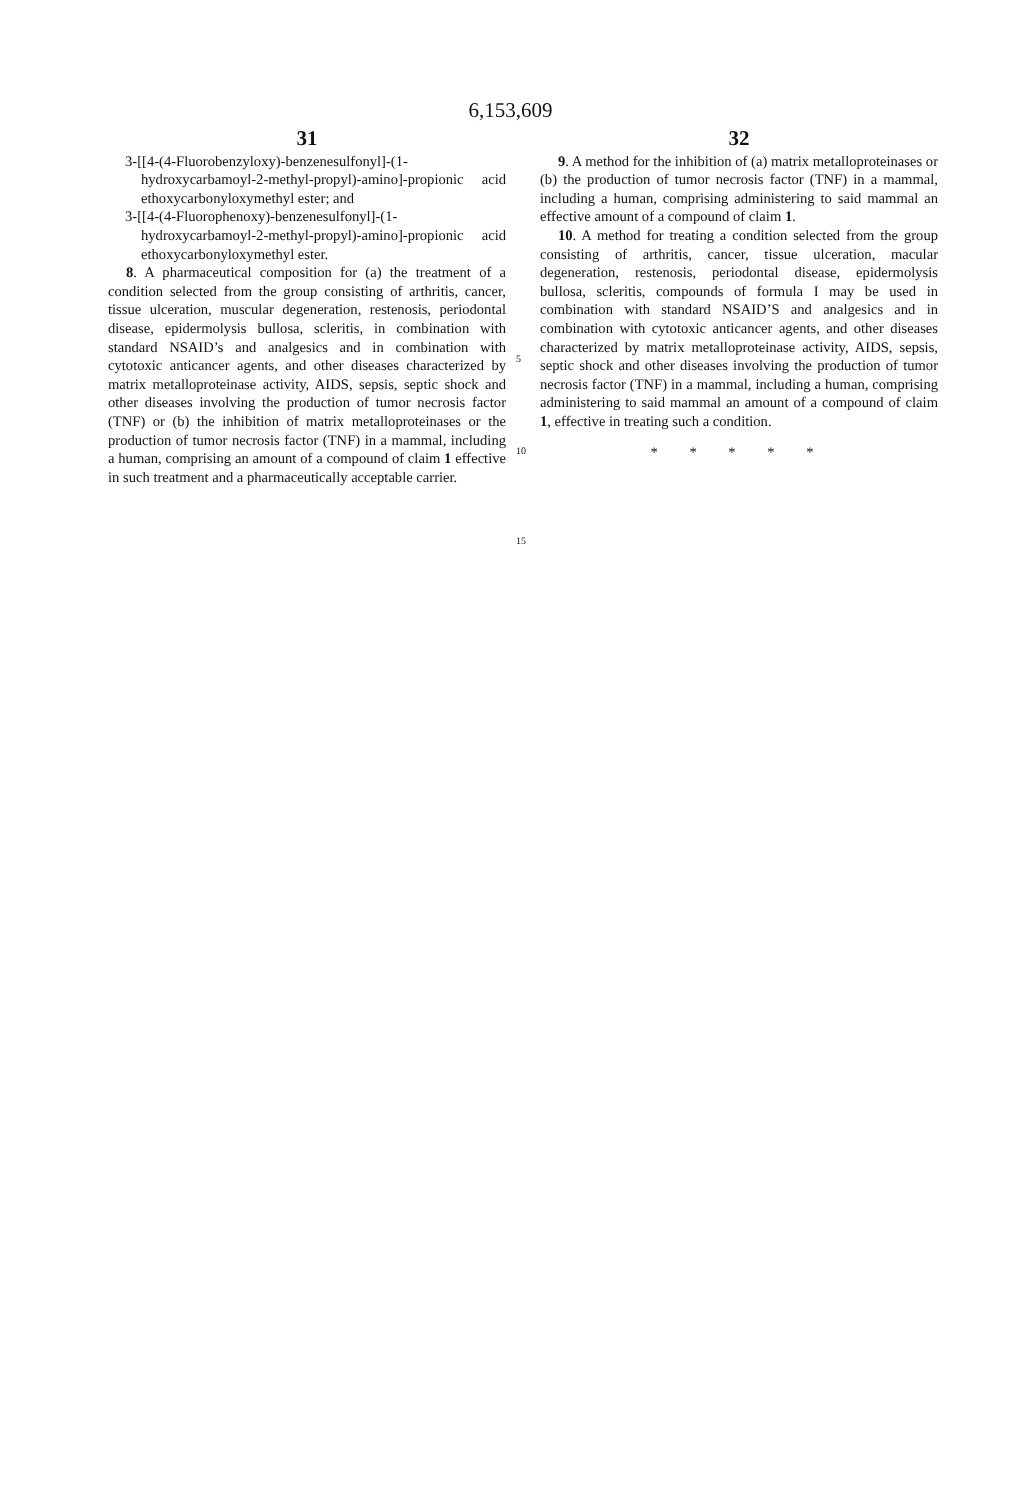6,153,609
31
3-[[4-(4-Fluorobenzyloxy)-benzenesulfonyl]-(1-hydroxycarbamoyl-2-methyl-propyl)-amino]-propionic acid ethoxycarbonyloxymethyl ester; and
3-[[4-(4-Fluorophenoxy)-benzenesulfonyl]-(1-hydroxycarbamoyl-2-methyl-propyl)-amino]-propionic acid ethoxycarbonyloxymethyl ester.
8. A pharmaceutical composition for (a) the treatment of a condition selected from the group consisting of arthritis, cancer, tissue ulceration, muscular degeneration, restenosis, periodontal disease, epidermolysis bullosa, scleritis, in combination with standard NSAID’s and analgesics and in combination with cytotoxic anticancer agents, and other diseases characterized by matrix metalloproteinase activity, AIDS, sepsis, septic shock and other diseases involving the production of tumor necrosis factor (TNF) or (b) the inhibition of matrix metalloproteinases or the production of tumor necrosis factor (TNF) in a mammal, including a human, comprising an amount of a compound of claim 1 effective in such treatment and a pharmaceutically acceptable carrier.
5
10
15
32
9. A method for the inhibition of (a) matrix metalloproteinases or (b) the production of tumor necrosis factor (TNF) in a mammal, including a human, comprising administering to said mammal an effective amount of a compound of claim 1.
10. A method for treating a condition selected from the group consisting of arthritis, cancer, tissue ulceration, macular degeneration, restenosis, periodontal disease, epidermolysis bullosa, scleritis, compounds of formula I may be used in combination with standard NSAID’S and analgesics and in combination with cytotoxic anticancer agents, and other diseases characterized by matrix metalloproteinase activity, AIDS, sepsis, septic shock and other diseases involving the production of tumor necrosis factor (TNF) in a mammal, including a human, comprising administering to said mammal an amount of a compound of claim 1, effective in treating such a condition.
* * * * *